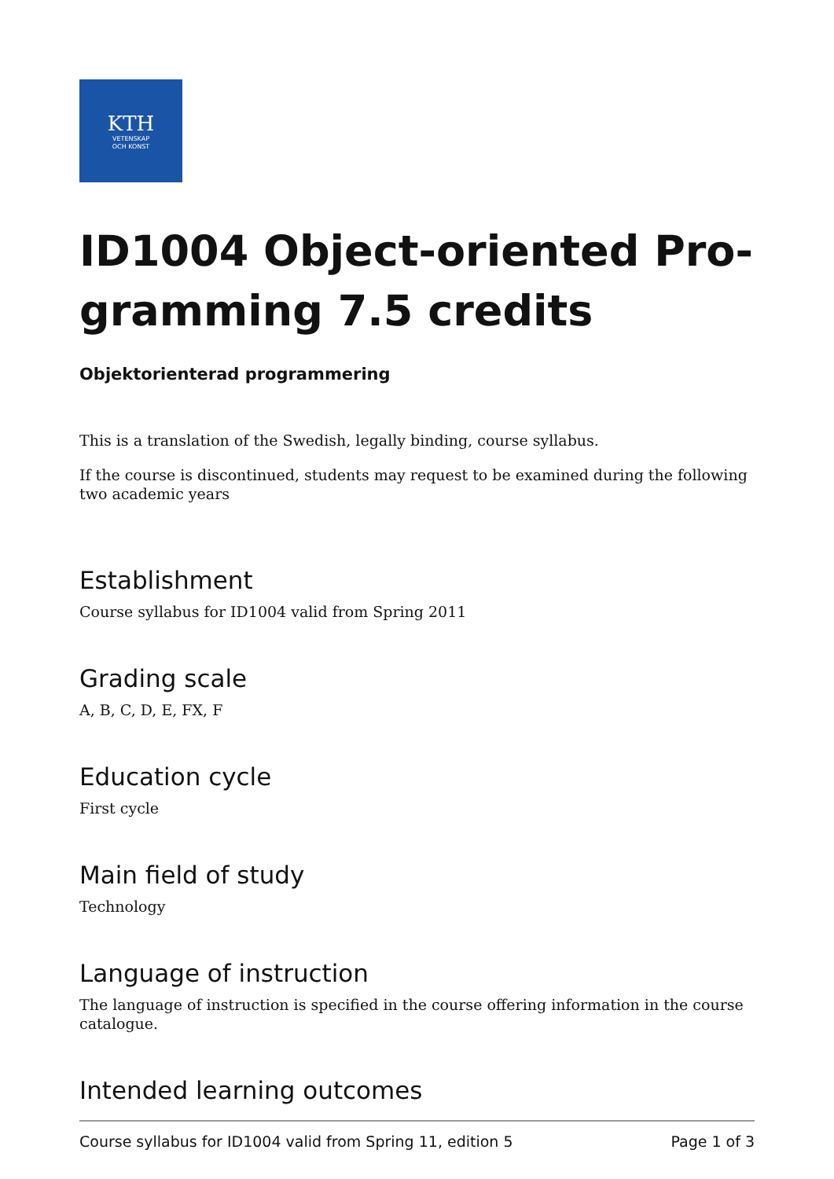KTH
VETENSKAP
OCH KONST
ID1004 Object-oriented Pro-gramming 7.5 credits
Objektorienterad programmering
This is a translation of the Swedish, legally binding, course syllabus.
If the course is discontinued, students may request to be examined during the following two academic years
Establishment
Course syllabus for ID1004 valid from Spring 2011
Grading scale
A, B, C, D, E, FX, F
Education cycle
First cycle
Main field of study
Technology
Language of instruction
The language of instruction is specified in the course offering information in the course catalogue.
Intended learning outcomes
Course syllabus for ID1004 valid from Spring 11, edition 5 Page 1 of 3